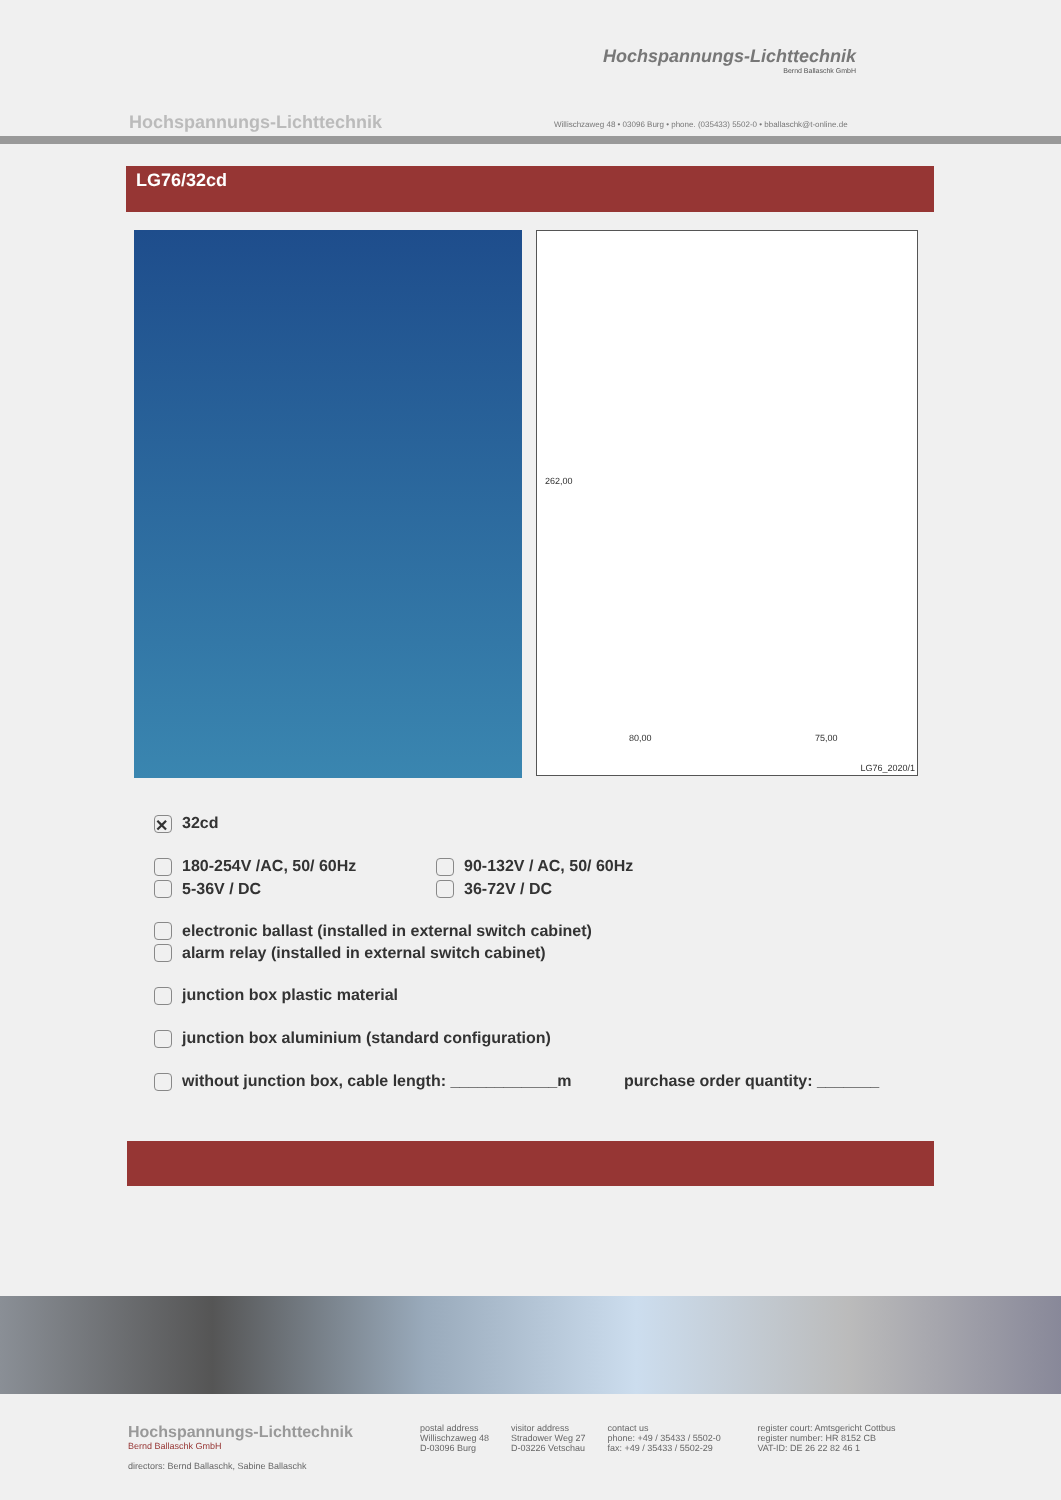Hochspannungs-Lichttechnik
Bernd Ballaschk GmbH
Hochspannungs-Lichttechnik
Willischzaweg 48 • 03096 Burg • phone. (035433) 5502-0 • bballaschk@t-online.de
LG76/32cd
262,00
80,00 75,00
LG76_2020/1
✕ 32cd
180-254V /AC, 50/ 60Hz 90-132V / AC, 50/ 60Hz
5-36V / DC 36-72V / DC
electronic ballast (installed in external switch cabinet)
alarm relay (installed in external switch cabinet)
junction box plastic material
junction box aluminium (standard configuration)
without junction box, cable length: ____________m purchase order quantity: _______
Hochspannungs-Lichttechnik
Bernd Ballaschk GmbH
directors: Bernd Ballaschk, Sabine Ballaschk
postal address
Willischzaweg 48
D-03096 Burg
visitor address
Stradower Weg 27
D-03226 Vetschau
contact us
phone: +49 / 35433 / 5502-0
fax: +49 / 35433 / 5502-29
register court: Amtsgericht Cottbus
register number: HR 8152 CB
VAT-ID: DE 26 22 82 46 1